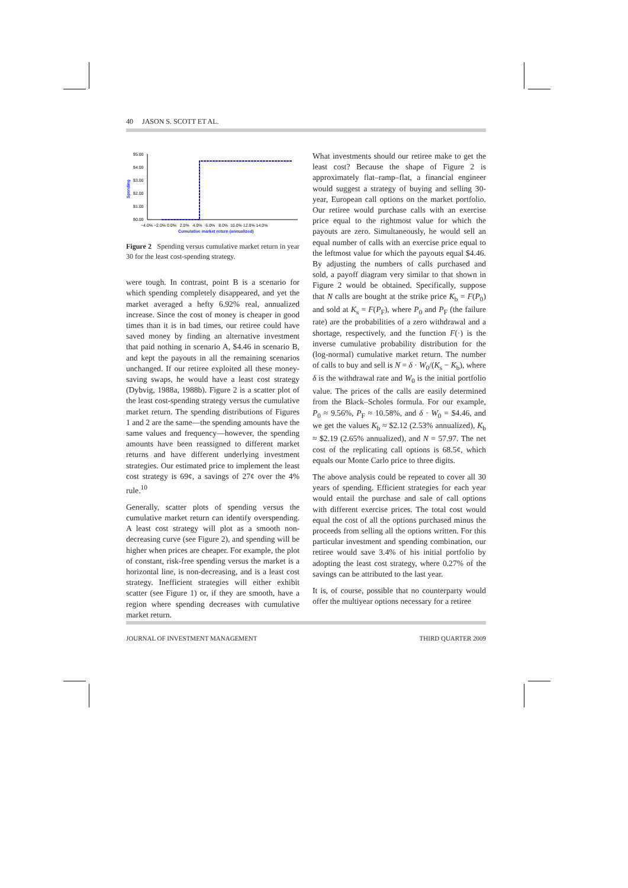40 JASON S. SCOTT ET AL.
Spending
$5.00
$4.00
$3.00
$2.00
$1.00
$0.00
−4.0% −2.0% 0.0% 2.0% 4.0% 6.0% 8.0% 10.0% 12.0% 14.0%
Cumulative market return (annualized)
Figure 2 Spending versus cumulative market return in year 30 for the least cost-spending strategy.
were tough. In contrast, point B is a scenario for which spending completely disappeared, and yet the market averaged a hefty 6.92% real, annualized increase. Since the cost of money is cheaper in good times than it is in bad times, our retiree could have saved money by finding an alternative investment that paid nothing in scenario A, $4.46 in scenario B, and kept the payouts in all the remaining scenarios unchanged. If our retiree exploited all these money-saving swaps, he would have a least cost strategy (Dybvig, 1988a, 1988b). Figure 2 is a scatter plot of the least cost-spending strategy versus the cumulative market return. The spending distributions of Figures 1 and 2 are the same—the spending amounts have the same values and frequency—however, the spending amounts have been reassigned to different market returns and have different underlying investment strategies. Our estimated price to implement the least cost strategy is 69¢, a savings of 27¢ over the 4% rule.<sup>10</sup>
Generally, scatter plots of spending versus the cumulative market return can identify overspending. A least cost strategy will plot as a smooth non-decreasing curve (see Figure 2), and spending will be higher when prices are cheaper. For example, the plot of constant, risk-free spending versus the market is a horizontal line, is non-decreasing, and is a least cost strategy. Inefficient strategies will either exhibit scatter (see Figure 1) or, if they are smooth, have a region where spending decreases with cumulative market return.
What investments should our retiree make to get the least cost? Because the shape of Figure 2 is approximately flat–ramp–flat, a financial engineer would suggest a strategy of buying and selling 30-year, European call options on the market portfolio. Our retiree would purchase calls with an exercise price equal to the rightmost value for which the payouts are zero. Simultaneously, he would sell an equal number of calls with an exercise price equal to the leftmost value for which the payouts equal $4.46. By adjusting the numbers of calls purchased and sold, a payoff diagram very similar to that shown in Figure 2 would be obtained. Specifically, suppose that N calls are bought at the strike price K<sub>b</sub> = F(P<sub>0</sub>) and sold at K<sub>s</sub> = F(P<sub>F</sub>), where P<sub>0</sub> and P<sub>F</sub> (the failure rate) are the probabilities of a zero withdrawal and a shortage, respectively, and the function F(·) is the inverse cumulative probability distribution for the (log-normal) cumulative market return. The number of calls to buy and sell is N = δ · W<sub>0</sub>/(K<sub>s</sub> − K<sub>b</sub>), where δ is the withdrawal rate and W<sub>0</sub> is the initial portfolio value. The prices of the calls are easily determined from the Black–Scholes formula. For our example, P<sub>0</sub> ≈ 9.56%, P<sub>F</sub> ≈ 10.58%, and δ · W<sub>0</sub> = $4.46, and we get the values K<sub>b</sub> ≈ $2.12 (2.53% annualized), K<sub>b</sub> ≈ $2.19 (2.65% annualized), and N = 57.97. The net cost of the replicating call options is 68.5¢, which equals our Monte Carlo price to three digits.
The above analysis could be repeated to cover all 30 years of spending. Efficient strategies for each year would entail the purchase and sale of call options with different exercise prices. The total cost would equal the cost of all the options purchased minus the proceeds from selling all the options written. For this particular investment and spending combination, our retiree would save 3.4% of his initial portfolio by adopting the least cost strategy, where 0.27% of the savings can be attributed to the last year.
It is, of course, possible that no counterparty would offer the multiyear options necessary for a retiree
JOURNAL OF INVESTMENT MANAGEMENT THIRD QUARTER 2009